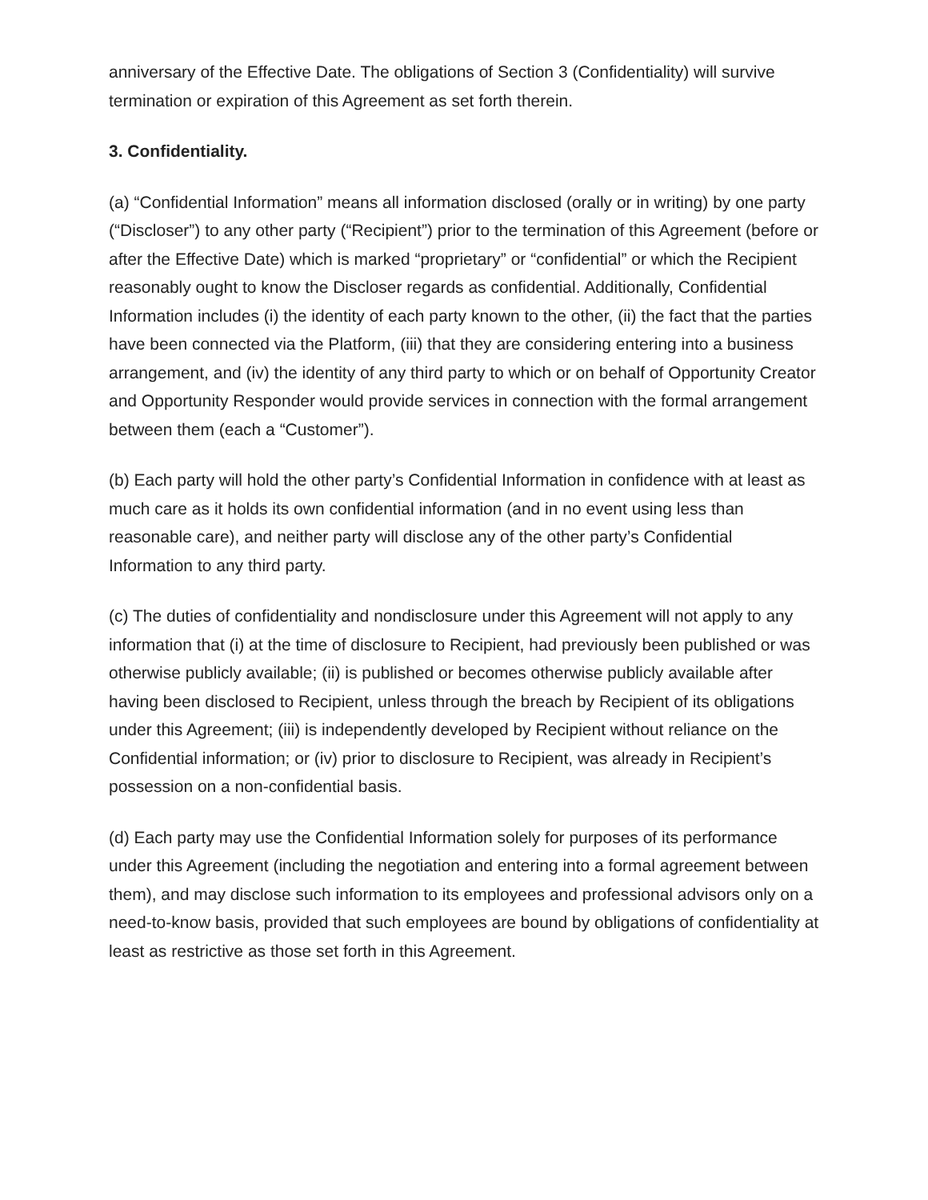anniversary of the Effective Date. The obligations of Section 3 (Confidentiality) will survive termination or expiration of this Agreement as set forth therein.
3. Confidentiality.
(a) “Confidential Information” means all information disclosed (orally or in writing) by one party (“Discloser”) to any other party (“Recipient”) prior to the termination of this Agreement (before or after the Effective Date) which is marked “proprietary” or “confidential” or which the Recipient reasonably ought to know the Discloser regards as confidential. Additionally, Confidential Information includes (i) the identity of each party known to the other, (ii) the fact that the parties have been connected via the Platform, (iii) that they are considering entering into a business arrangement, and (iv) the identity of any third party to which or on behalf of Opportunity Creator and Opportunity Responder would provide services in connection with the formal arrangement between them (each a “Customer”).
(b) Each party will hold the other party’s Confidential Information in confidence with at least as much care as it holds its own confidential information (and in no event using less than reasonable care), and neither party will disclose any of the other party’s Confidential Information to any third party.
(c) The duties of confidentiality and nondisclosure under this Agreement will not apply to any information that (i) at the time of disclosure to Recipient, had previously been published or was otherwise publicly available; (ii) is published or becomes otherwise publicly available after having been disclosed to Recipient, unless through the breach by Recipient of its obligations under this Agreement; (iii) is independently developed by Recipient without reliance on the Confidential information; or (iv) prior to disclosure to Recipient, was already in Recipient’s possession on a non-confidential basis.
(d) Each party may use the Confidential Information solely for purposes of its performance under this Agreement (including the negotiation and entering into a formal agreement between them), and may disclose such information to its employees and professional advisors only on a need-to-know basis, provided that such employees are bound by obligations of confidentiality at least as restrictive as those set forth in this Agreement.